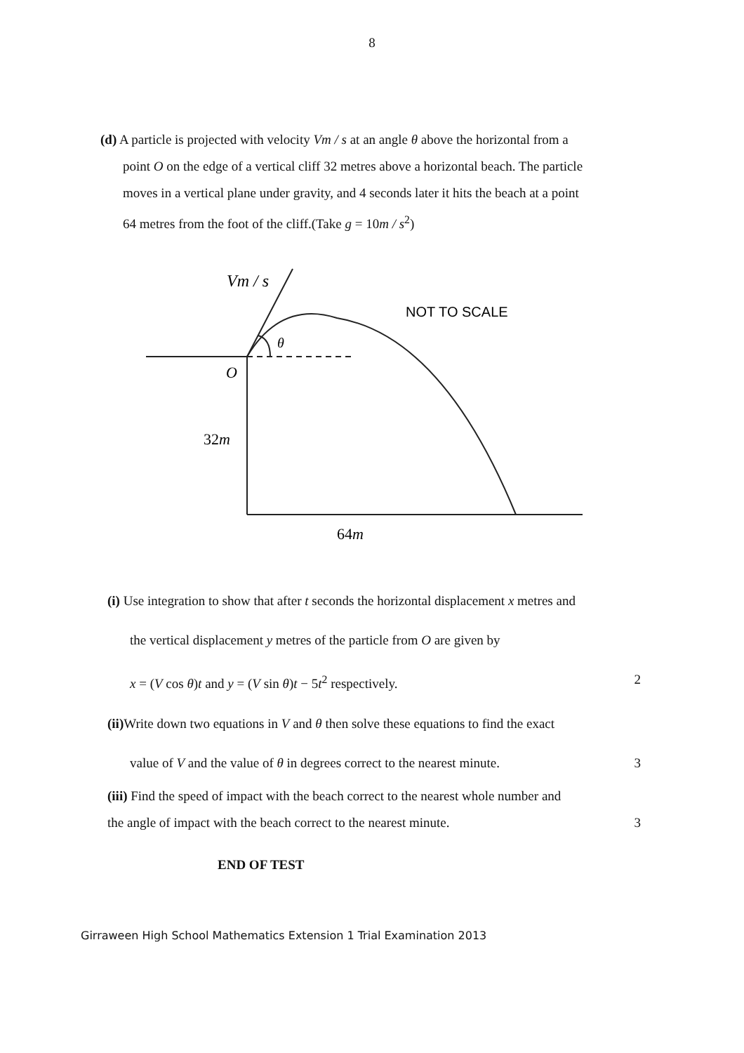8
(d) A particle is projected with velocity Vm / s at an angle θ above the horizontal from a
point O on the edge of a vertical cliff 32 metres above a horizontal beach. The particle
moves in a vertical plane under gravity, and 4 seconds later it hits the beach at a point
64 metres from the foot of the cliff.(Take g = 10m / s<sup>2</sup>)
Vm / s
NOT TO SCALE
θ
O
32m
64m
(i) Use integration to show that after t seconds the horizontal displacement x metres and
the vertical displacement y metres of the particle from O are given by
x = (V cos θ)t and y = (V sin θ)t − 5t<sup>2</sup> respectively. 2
(ii) Write down two equations in V and θ then solve these equations to find the exact
value of V and the value of θ in degrees correct to the nearest minute. 3
(iii) Find the speed of impact with the beach correct to the nearest whole number and
the angle of impact with the beach correct to the nearest minute. 3
END OF TEST
Girraween High School Mathematics Extension 1 Trial Examination 2013